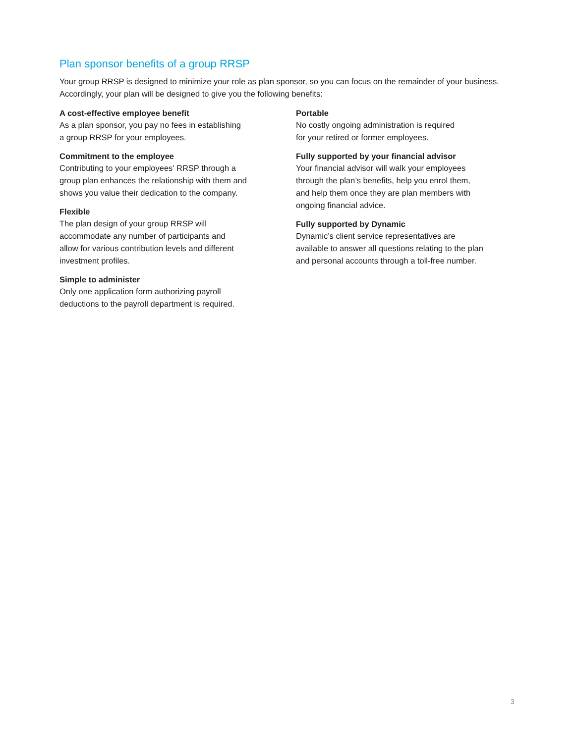Plan sponsor benefits of a group RRSP
Your group RRSP is designed to minimize your role as plan sponsor, so you can focus on the remainder of your business. Accordingly, your plan will be designed to give you the following benefits:
A cost-effective employee benefit
As a plan sponsor, you pay no fees in establishing
a group RRSP for your employees.
Commitment to the employee
Contributing to your employees’ RRSP through a
group plan enhances the relationship with them and
shows you value their dedication to the company.
Flexible
The plan design of your group RRSP will
accommodate any number of participants and
allow for various contribution levels and different
investment profiles.
Simple to administer
Only one application form authorizing payroll
deductions to the payroll department is required.
Portable
No costly ongoing administration is required
for your retired or former employees.
Fully supported by your financial advisor
Your financial advisor will walk your employees
through the plan’s benefits, help you enrol them,
and help them once they are plan members with
ongoing financial advice.
Fully supported by Dynamic
Dynamic’s client service representatives are
available to answer all questions relating to the plan
and personal accounts through a toll-free number.
3